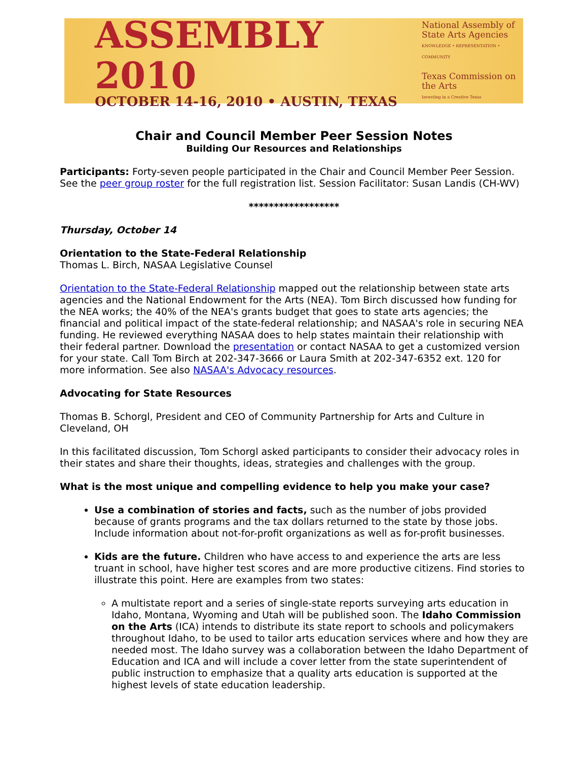ASSEMBLY 2010
OCTOBER 14-16, 2010 • AUSTIN, TEXAS
National Assembly of State Arts Agencies
KNOWLEDGE • REPRESENTATION • COMMUNITY
Texas Commission on the Arts
Investing in a Creative Texas
Chair and Council Member Peer Session Notes
Building Our Resources and Relationships
Participants: Forty-seven people participated in the Chair and Council Member Peer Session. See the peer group roster for the full registration list. Session Facilitator: Susan Landis (CH-WV)
******************
Thursday, October 14
Orientation to the State-Federal Relationship
Thomas L. Birch, NASAA Legislative Counsel
Orientation to the State-Federal Relationship mapped out the relationship between state arts agencies and the National Endowment for the Arts (NEA). Tom Birch discussed how funding for the NEA works; the 40% of the NEA's grants budget that goes to state arts agencies; the financial and political impact of the state-federal relationship; and NASAA's role in securing NEA funding. He reviewed everything NASAA does to help states maintain their relationship with their federal partner. Download the presentation or contact NASAA to get a customized version for your state. Call Tom Birch at 202-347-3666 or Laura Smith at 202-347-6352 ext. 120 for more information. See also NASAA's Advocacy resources.
Advocating for State Resources
Thomas B. Schorgl, President and CEO of Community Partnership for Arts and Culture in Cleveland, OH
In this facilitated discussion, Tom Schorgl asked participants to consider their advocacy roles in their states and share their thoughts, ideas, strategies and challenges with the group.
What is the most unique and compelling evidence to help you make your case?
Use a combination of stories and facts, such as the number of jobs provided because of grants programs and the tax dollars returned to the state by those jobs. Include information about not-for-profit organizations as well as for-profit businesses.
Kids are the future. Children who have access to and experience the arts are less truant in school, have higher test scores and are more productive citizens. Find stories to illustrate this point. Here are examples from two states:
A multistate report and a series of single-state reports surveying arts education in Idaho, Montana, Wyoming and Utah will be published soon. The Idaho Commission on the Arts (ICA) intends to distribute its state report to schools and policymakers throughout Idaho, to be used to tailor arts education services where and how they are needed most. The Idaho survey was a collaboration between the Idaho Department of Education and ICA and will include a cover letter from the state superintendent of public instruction to emphasize that a quality arts education is supported at the highest levels of state education leadership.